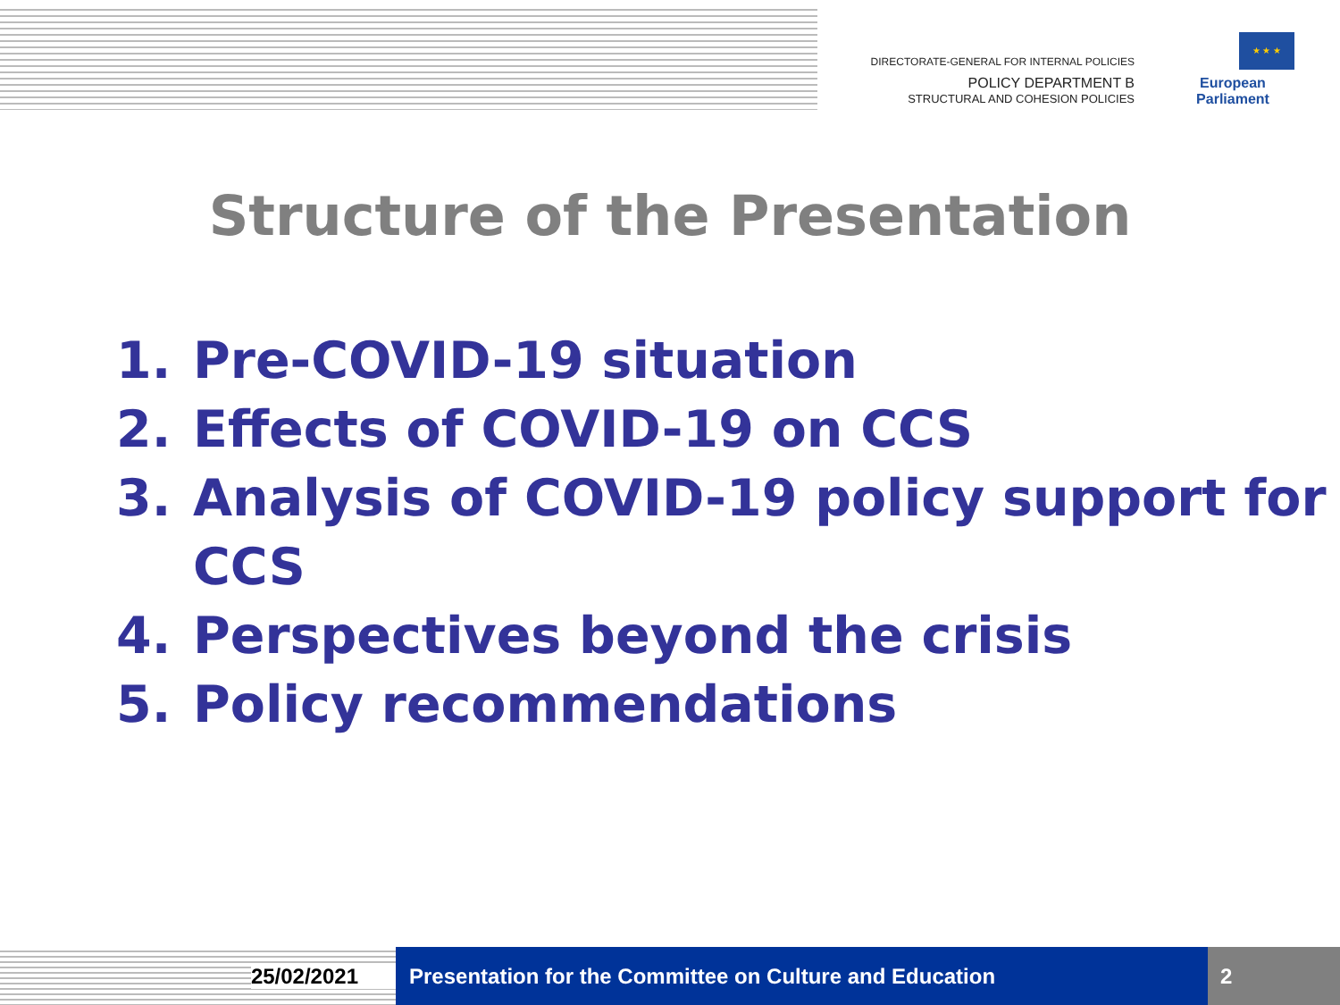DIRECTORATE-GENERAL FOR INTERNAL POLICIES
POLICY DEPARTMENT B
STRUCTURAL AND COHESION POLICIES
★ ★ ★
European Parliament
Structure of the Presentation
1. Pre-COVID-19 situation
2. Effects of COVID-19 on CCS
3. Analysis of COVID-19 policy support for CCS
4. Perspectives beyond the crisis
5. Policy recommendations
25/02/2021 Presentation for the Committee on Culture and Education
2